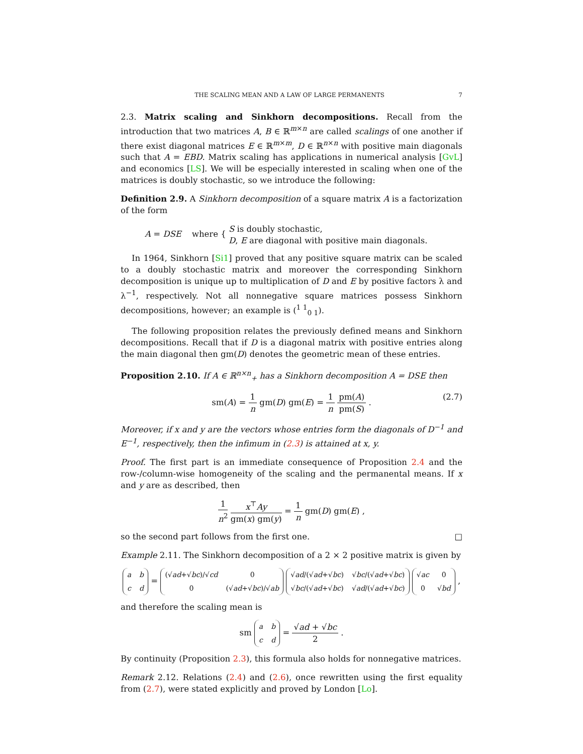THE SCALING MEAN AND A LAW OF LARGE PERMANENTS 7
2.3. Matrix scaling and Sinkhorn decompositions. Recall from the introduction that two matrices A, B ∈ ℝ<sup>m×n</sup> are called scalings of one another if there exist diagonal matrices E ∈ ℝ<sup>m×m</sup>, D ∈ ℝ<sup>n×n</sup> with positive main diagonals such that A = EBD. Matrix scaling has applications in numerical analysis [GvL] and economics [LS]. We will be especially interested in scaling when one of the matrices is doubly stochastic, so we introduce the following:
Definition 2.9. A Sinkhorn decomposition of a square matrix A is a factorization of the form
A = DSE where { S is doubly stochastic,
D, E are diagonal with positive main diagonals.
In 1964, Sinkhorn [Si1] proved that any positive square matrix can be scaled to a doubly stochastic matrix and moreover the corresponding Sinkhorn decomposition is unique up to multiplication of D and E by positive factors λ and λ<sup>−1</sup>, respectively. Not all nonnegative square matrices possess Sinkhorn decompositions, however; an example is (<sup>1 1</sup><sub>0 1</sub>).
The following proposition relates the previously defined means and Sinkhorn decompositions. Recall that if D is a diagonal matrix with positive entries along the main diagonal then gm(D) denotes the geometric mean of these entries.
Proposition 2.10. If A ∈ ℝ<sup>n×n</sup><sub>+</sub> has a Sinkhorn decomposition A = DSE then
sm(A) = 1 n gm(D) gm(E) = 1 n pm(A) pm(S) . (2.7)
Moreover, if x and y are the vectors whose entries form the diagonals of D<sup>−1</sup> and E<sup>−1</sup>, respectively, then the infimum in (2.3) is attained at x, y.
Proof. The first part is an immediate consequence of Proposition 2.4 and the row-/column-wise homogeneity of the scaling and the permanental means. If x and y are as described, then
1 n<sup>2</sup> x<sup>⊤</sup>Ay gm(x) gm(y) = 1 n gm(D) gm(E) ,
so the second part follows from the first one. □
Example 2.11. The Sinkhorn decomposition of a 2 × 2 positive matrix is given by
| a | b |
| c | d |
=
| (√ ad +√ bc )/√ cd | 0 |
| 0 | (√ ad +√ bc )/√ ab |
| √ ad /(√ ad +√ bc ) | √ bc /(√ ad +√ bc ) |
| √ bc /(√ ad +√ bc ) | √ ad /(√ ad +√ bc ) |
| √ ac | 0 |
| 0 | √ bd |
,
and therefore the scaling mean is
sm
| a | b |
| c | d |
= √ad + √bc 2 .
By continuity (Proposition 2.3), this formula also holds for nonnegative matrices.
Remark 2.12. Relations (2.4) and (2.6), once rewritten using the first equality from (2.7), were stated explicitly and proved by London [Lo].